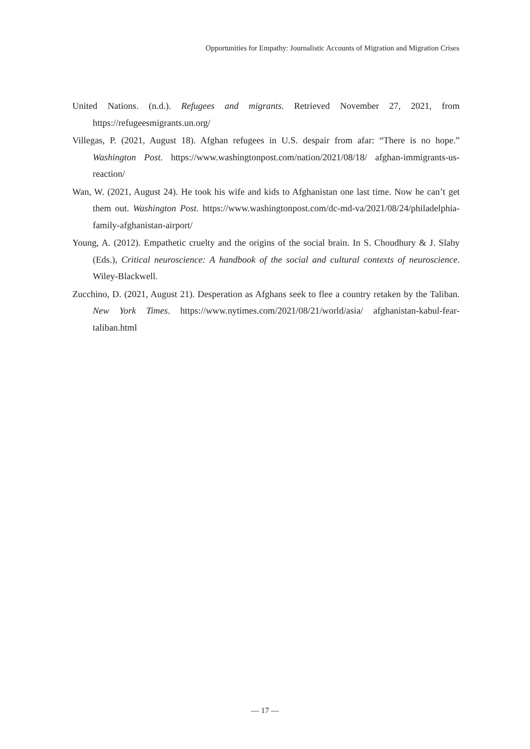Opportunities for Empathy: Journalistic Accounts of Migration and Migration Crises
United Nations. (n.d.). Refugees and migrants. Retrieved November 27, 2021, from https://refugeesmigrants.un.org/
Villegas, P. (2021, August 18). Afghan refugees in U.S. despair from afar: “There is no hope.” Washington Post. https://www.washingtonpost.com/nation/2021/08/18/ afghan-immigrants-us-reaction/
Wan, W. (2021, August 24). He took his wife and kids to Afghanistan one last time. Now he can’t get them out. Washington Post. https://www.washingtonpost.com/dc-md-va/2021/08/24/philadelphia-family-afghanistan-airport/
Young, A. (2012). Empathetic cruelty and the origins of the social brain. In S. Choudhury & J. Slaby (Eds.), Critical neuroscience: A handbook of the social and cultural contexts of neuroscience. Wiley-Blackwell.
Zucchino, D. (2021, August 21). Desperation as Afghans seek to flee a country retaken by the Taliban. New York Times. https://www.nytimes.com/2021/08/21/world/asia/ afghanistan-kabul-fear-taliban.html
— 17 —